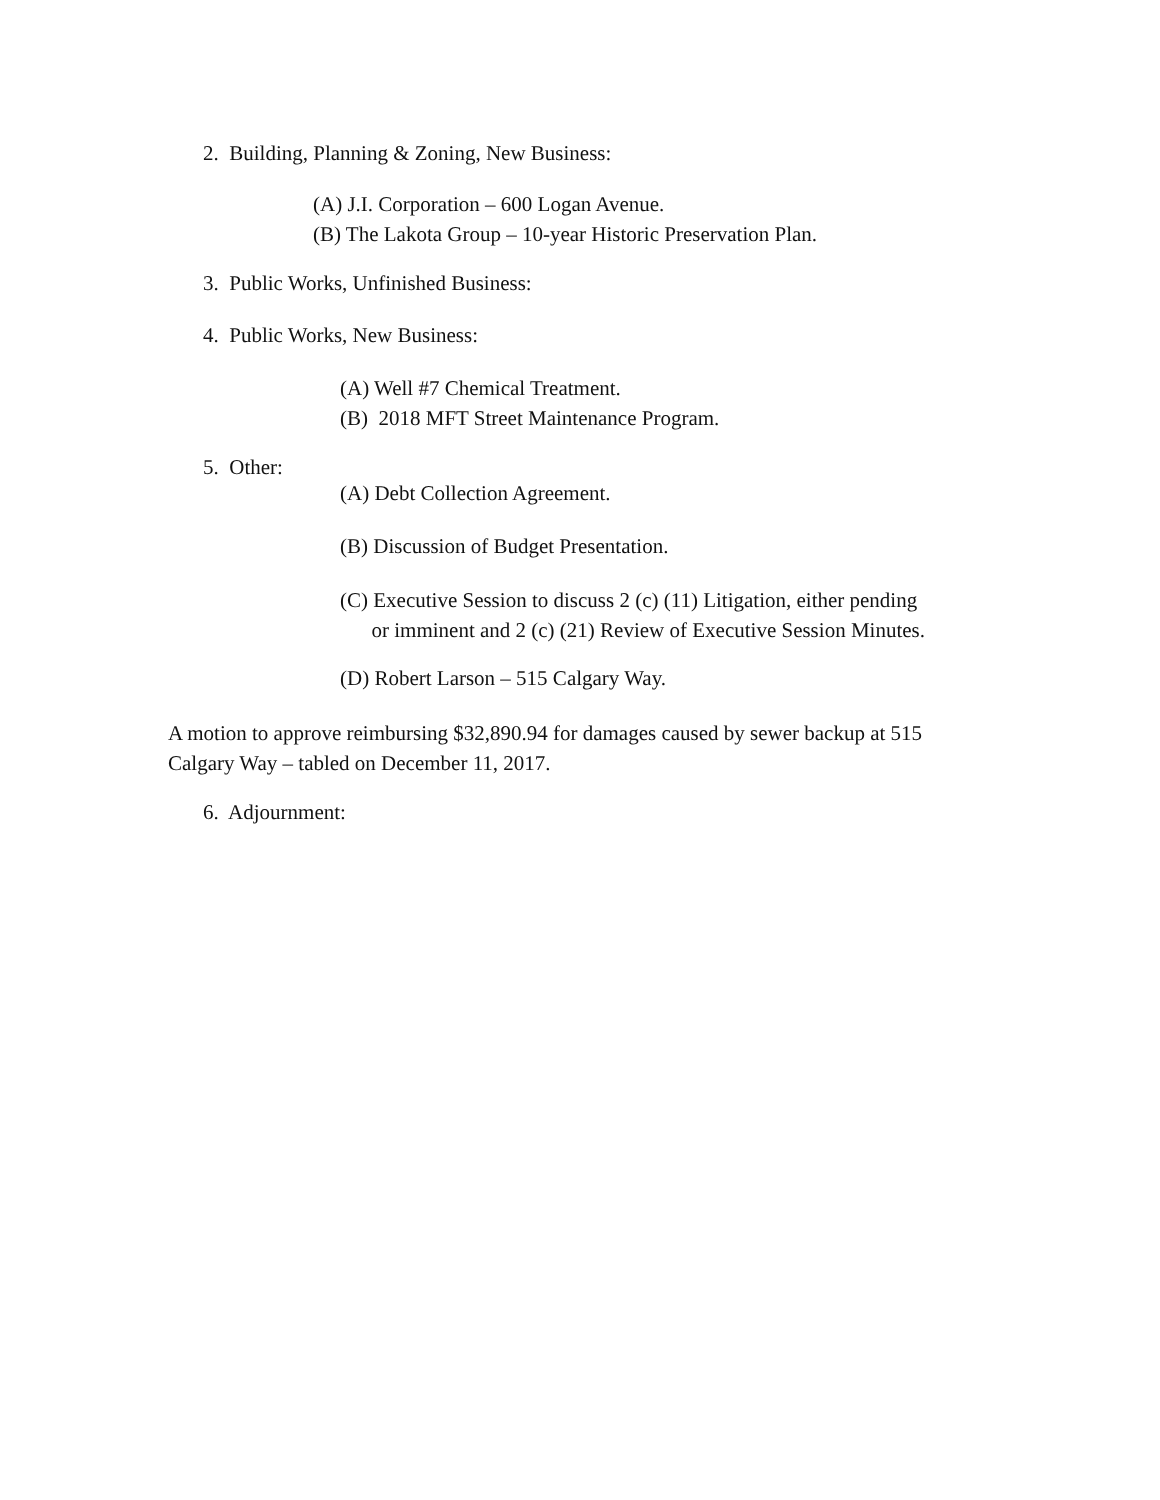2. Building, Planning & Zoning, New Business:
(A) J.I. Corporation – 600 Logan Avenue.
(B) The Lakota Group – 10-year Historic Preservation Plan.
3. Public Works, Unfinished Business:
4. Public Works, New Business:
(A) Well #7 Chemical Treatment.
(B) 2018 MFT Street Maintenance Program.
5. Other:
(A) Debt Collection Agreement.
(B) Discussion of Budget Presentation.
(C) Executive Session to discuss 2 (c) (11) Litigation, either pending
or imminent and 2 (c) (21) Review of Executive Session Minutes.
(D) Robert Larson – 515 Calgary Way.
A motion to approve reimbursing $32,890.94 for damages caused by sewer backup at 515
Calgary Way – tabled on December 11, 2017.
6. Adjournment: